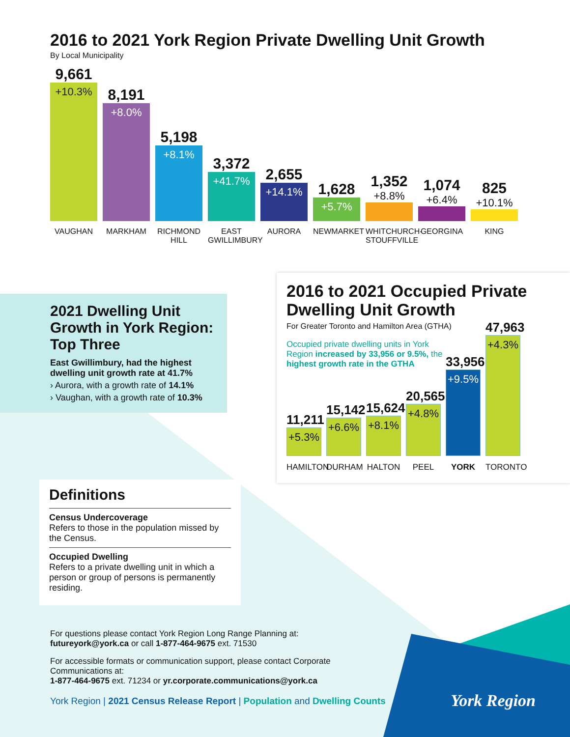2016 to 2021 York Region Private Dwelling Unit Growth
By Local Municipality
9,661
+10.3%
8,191
+8.0%
5,198
+8.1%
3,372
+41.7%
2,655
+14.1%
1,628
+5.7%
1,352
+8.8%
1,074
+6.4%
825
+10.1%
VAUGHAN MARKHAM RICHMOND HILL
EAST GWILLIMBURY
AURORA NEWMARKET WHITCHURCH-STOUFFVILLE
GEORGINA KING
2021 Dwelling Unit Growth in York Region: Top Three
East Gwillimbury, had the highest dwelling unit growth rate at 41.7%
› Aurora, with a growth rate of 14.1%
› Vaughan, with a growth rate of 10.3%
2016 to 2021 Occupied Private Dwelling Unit Growth
For Greater Toronto and Hamilton Area (GTHA)
Occupied private dwelling units in York Region increased by 33,956 or 9.5%, the highest growth rate in the GTHA
11,211
+5.3%
15,142
+6.6%
15,624
+8.1%
20,565
+4.8%
33,956
+9.5%
47,963
+4.3%
HAMILTON
DURHAM HALTON PEEL YORK TORONTO
Definitions
Census Undercoverage
Refers to those in the population missed by the Census.
Occupied Dwelling
Refers to a private dwelling unit in which a person or group of persons is permanently residing.
For questions please contact York Region Long Range Planning at:
futureyork@york.ca or call 1-877-464-9675 ext. 71530
For accessible formats or communication support, please contact Corporate Communications at:
1-877-464-9675 ext. 71234 or yr.corporate.communications@york.ca
York Region | 2021 Census Release Report | Population and Dwelling Counts
York Region